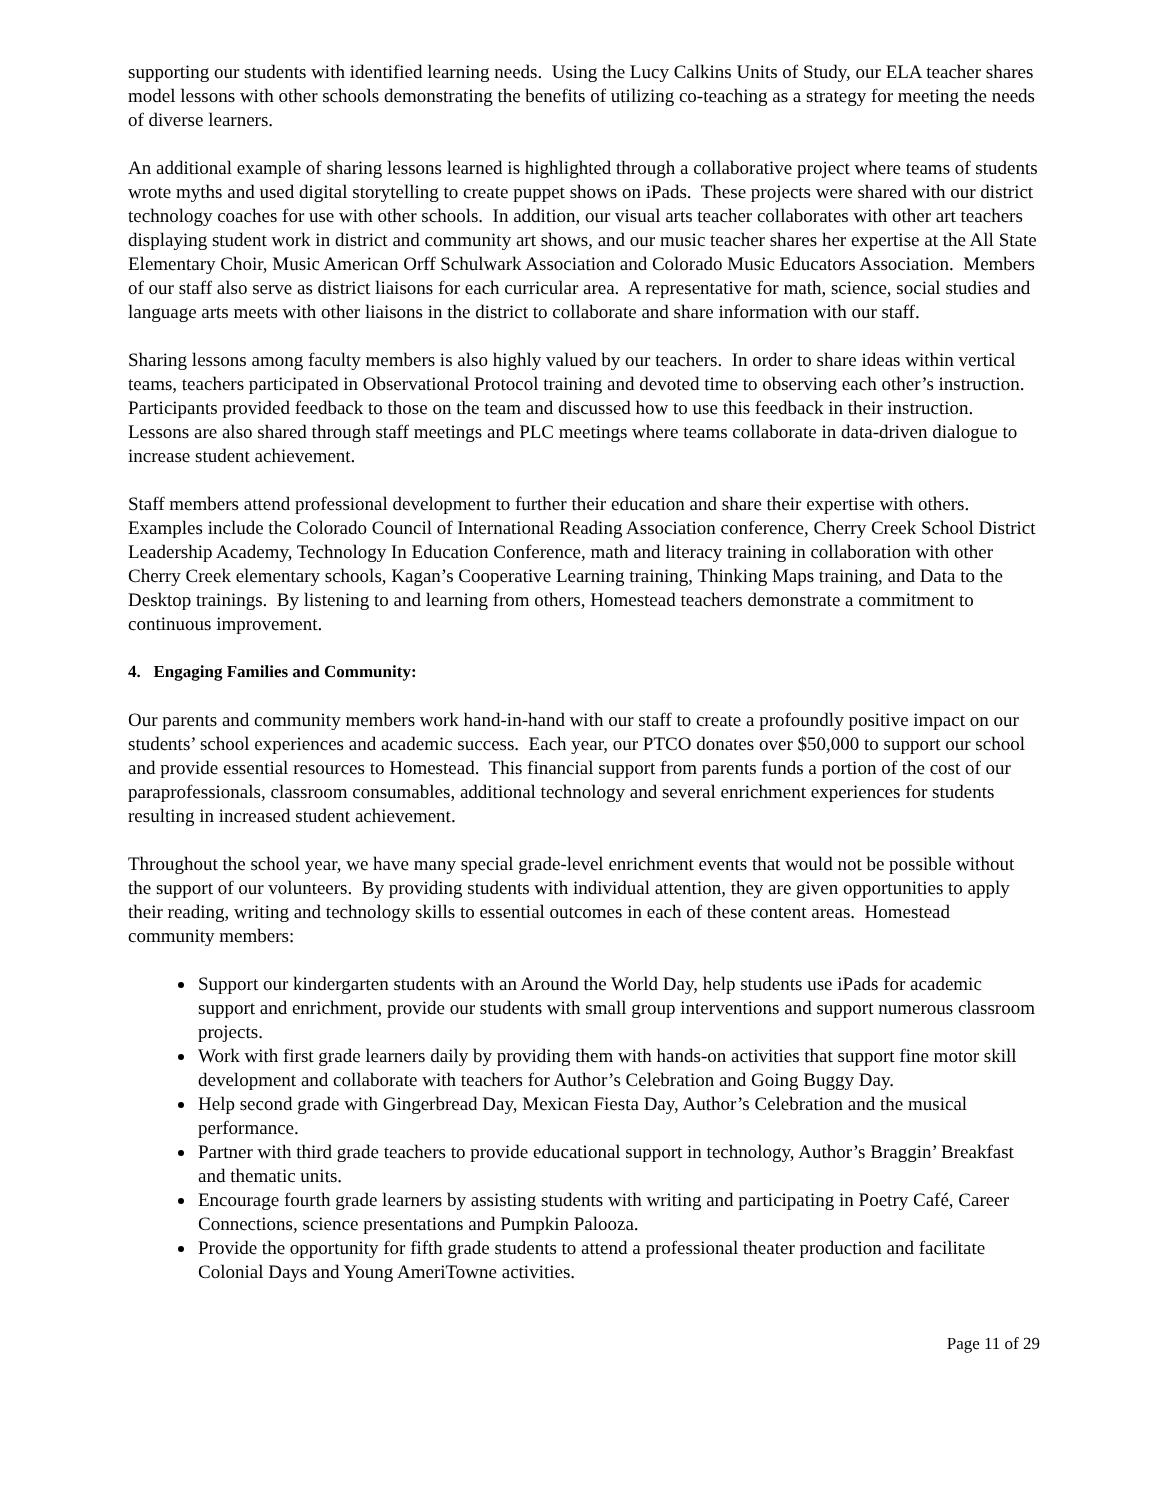supporting our students with identified learning needs. Using the Lucy Calkins Units of Study, our ELA teacher shares model lessons with other schools demonstrating the benefits of utilizing co-teaching as a strategy for meeting the needs of diverse learners.
An additional example of sharing lessons learned is highlighted through a collaborative project where teams of students wrote myths and used digital storytelling to create puppet shows on iPads. These projects were shared with our district technology coaches for use with other schools. In addition, our visual arts teacher collaborates with other art teachers displaying student work in district and community art shows, and our music teacher shares her expertise at the All State Elementary Choir, Music American Orff Schulwark Association and Colorado Music Educators Association. Members of our staff also serve as district liaisons for each curricular area. A representative for math, science, social studies and language arts meets with other liaisons in the district to collaborate and share information with our staff.
Sharing lessons among faculty members is also highly valued by our teachers. In order to share ideas within vertical teams, teachers participated in Observational Protocol training and devoted time to observing each other’s instruction. Participants provided feedback to those on the team and discussed how to use this feedback in their instruction. Lessons are also shared through staff meetings and PLC meetings where teams collaborate in data-driven dialogue to increase student achievement.
Staff members attend professional development to further their education and share their expertise with others. Examples include the Colorado Council of International Reading Association conference, Cherry Creek School District Leadership Academy, Technology In Education Conference, math and literacy training in collaboration with other Cherry Creek elementary schools, Kagan’s Cooperative Learning training, Thinking Maps training, and Data to the Desktop trainings. By listening to and learning from others, Homestead teachers demonstrate a commitment to continuous improvement.
4. Engaging Families and Community:
Our parents and community members work hand-in-hand with our staff to create a profoundly positive impact on our students’ school experiences and academic success. Each year, our PTCO donates over $50,000 to support our school and provide essential resources to Homestead. This financial support from parents funds a portion of the cost of our paraprofessionals, classroom consumables, additional technology and several enrichment experiences for students resulting in increased student achievement.
Throughout the school year, we have many special grade-level enrichment events that would not be possible without the support of our volunteers. By providing students with individual attention, they are given opportunities to apply their reading, writing and technology skills to essential outcomes in each of these content areas. Homestead community members:
Support our kindergarten students with an Around the World Day, help students use iPads for academic support and enrichment, provide our students with small group interventions and support numerous classroom projects.
Work with first grade learners daily by providing them with hands-on activities that support fine motor skill development and collaborate with teachers for Author’s Celebration and Going Buggy Day.
Help second grade with Gingerbread Day, Mexican Fiesta Day, Author’s Celebration and the musical performance.
Partner with third grade teachers to provide educational support in technology, Author’s Braggin’ Breakfast and thematic units.
Encourage fourth grade learners by assisting students with writing and participating in Poetry Café, Career Connections, science presentations and Pumpkin Palooza.
Provide the opportunity for fifth grade students to attend a professional theater production and facilitate Colonial Days and Young AmeriTowne activities.
Page 11 of 29